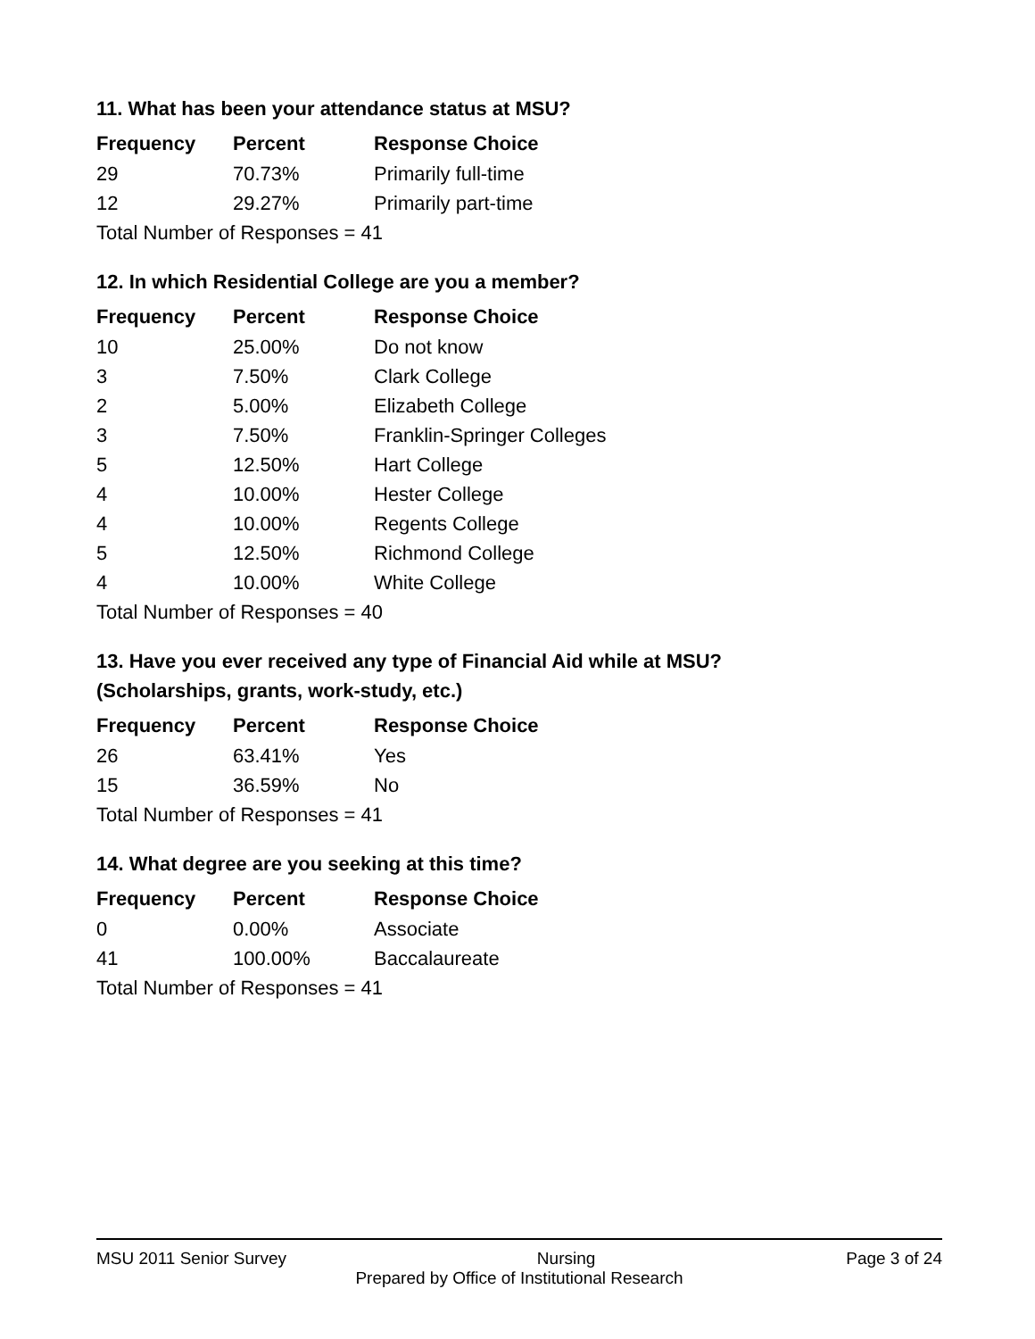11. What has been your attendance status at MSU?
| Frequency | Percent | Response Choice |
| --- | --- | --- |
| 29 | 70.73% | Primarily full-time |
| 12 | 29.27% | Primarily part-time |
| Total Number of Responses = 41 | | |
12. In which Residential College are you a member?
| Frequency | Percent | Response Choice |
| --- | --- | --- |
| 10 | 25.00% | Do not know |
| 3 | 7.50% | Clark College |
| 2 | 5.00% | Elizabeth College |
| 3 | 7.50% | Franklin-Springer Colleges |
| 5 | 12.50% | Hart College |
| 4 | 10.00% | Hester College |
| 4 | 10.00% | Regents College |
| 5 | 12.50% | Richmond College |
| 4 | 10.00% | White College |
| Total Number of Responses = 40 | | |
13. Have you ever received any type of Financial Aid while at MSU?
(Scholarships, grants, work-study, etc.)
| Frequency | Percent | Response Choice |
| --- | --- | --- |
| 26 | 63.41% | Yes |
| 15 | 36.59% | No |
| Total Number of Responses = 41 | | |
14. What degree are you seeking at this time?
| Frequency | Percent | Response Choice |
| --- | --- | --- |
| 0 | 0.00% | Associate |
| 41 | 100.00% | Baccalaureate |
| Total Number of Responses = 41 | | |
MSU 2011 Senior Survey Nursing Page 3 of 24
Prepared by Office of Institutional Research